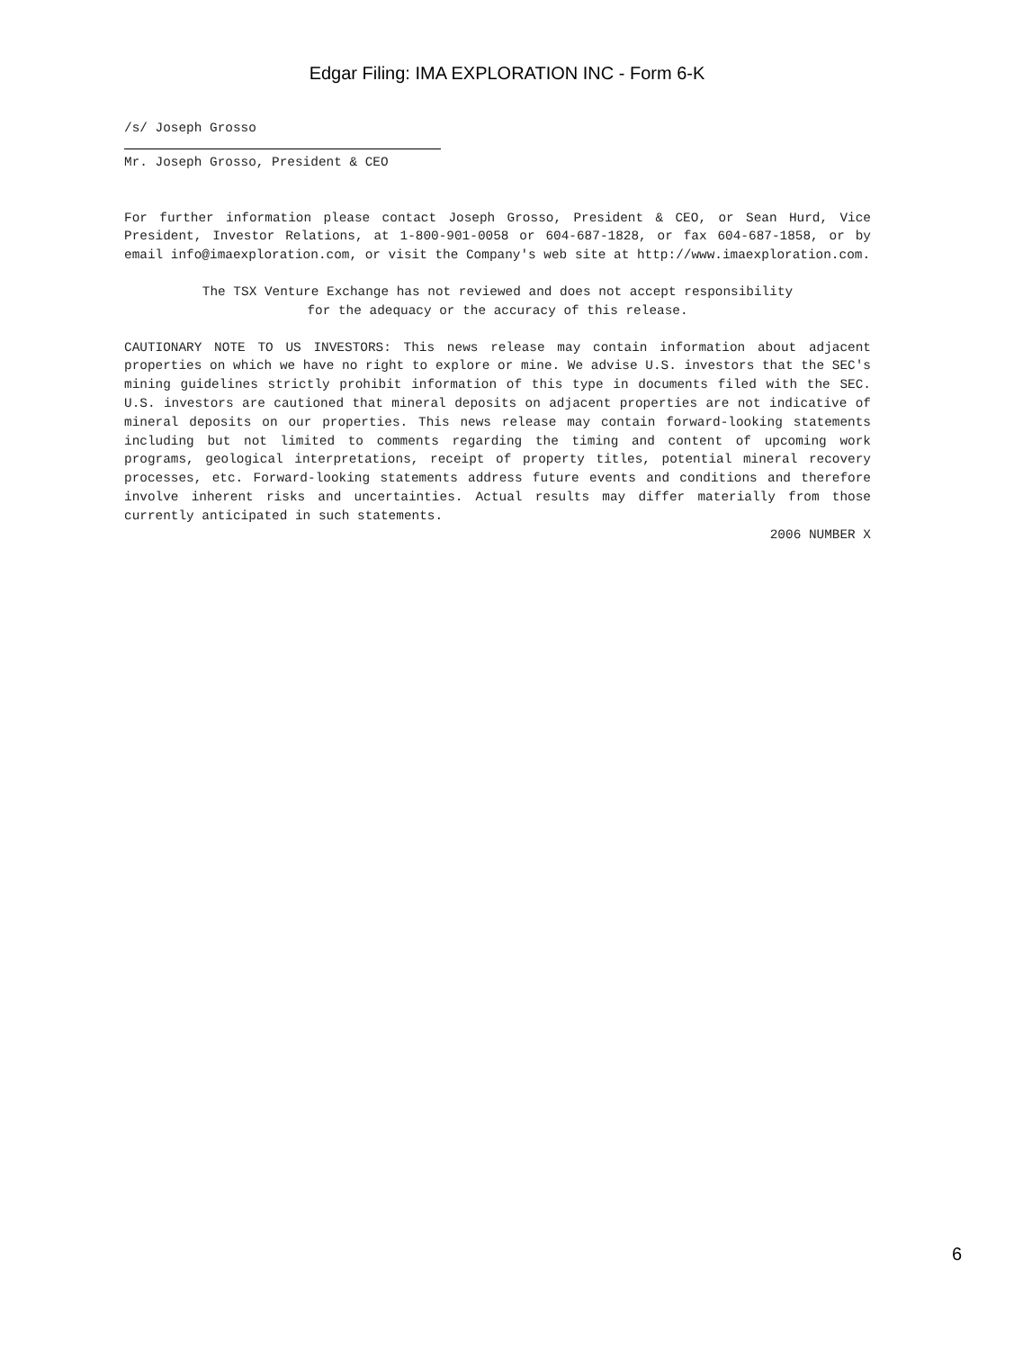Edgar Filing: IMA EXPLORATION INC - Form 6-K
/s/ Joseph Grosso
Mr. Joseph Grosso, President & CEO
For further information please contact Joseph Grosso, President & CEO, or Sean Hurd, Vice President, Investor Relations, at 1-800-901-0058 or 604-687-1828, or fax 604-687-1858, or by email info@imaexploration.com, or visit the Company's web site at http://www.imaexploration.com.
The TSX Venture Exchange has not reviewed and does not accept responsibility
for the adequacy or the accuracy of this release.
CAUTIONARY NOTE TO US INVESTORS: This news release may contain information about adjacent properties on which we have no right to explore or mine. We advise U.S. investors that the SEC's mining guidelines strictly prohibit information of this type in documents filed with the SEC. U.S. investors are cautioned that mineral deposits on adjacent properties are not indicative of mineral deposits on our properties. This news release may contain forward-looking statements including but not limited to comments regarding the timing and content of upcoming work programs, geological interpretations, receipt of property titles, potential mineral recovery processes, etc. Forward-looking statements address future events and conditions and therefore involve inherent risks and uncertainties. Actual results may differ materially from those currently anticipated in such statements.
2006 NUMBER X
6